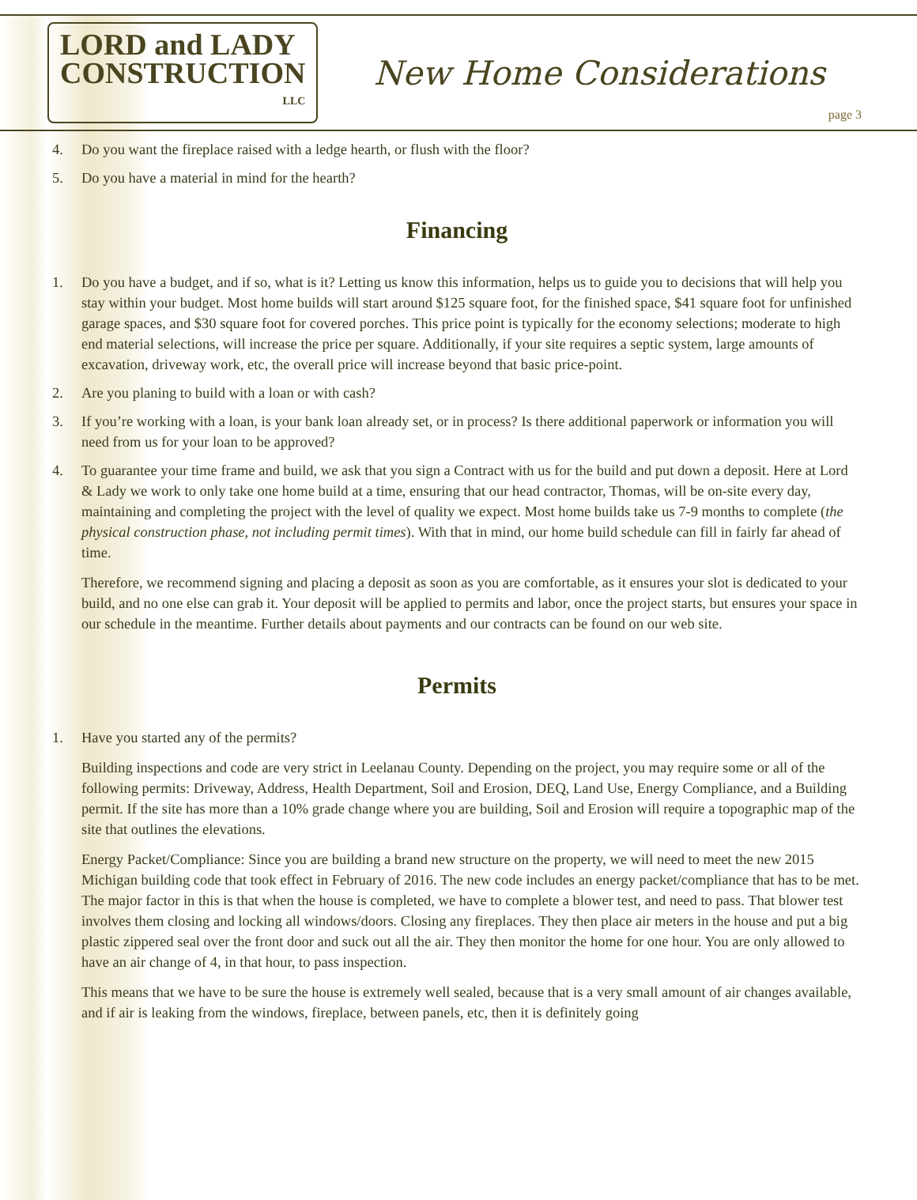LORD and LADY
CONSTRUCTION
LLC
New Home Considerations
page 3
4. Do you want the fireplace raised with a ledge hearth, or flush with the floor?
5. Do you have a material in mind for the hearth?
Financing
1. Do you have a budget, and if so, what is it? Letting us know this information, helps us to guide you to decisions that will help you stay within your budget. Most home builds will start around $125 square foot, for the finished space, $41 square foot for unfinished garage spaces, and $30 square foot for covered porches. This price point is typically for the economy selections; moderate to high end material selections, will increase the price per square. Additionally, if your site requires a septic system, large amounts of excavation, driveway work, etc, the overall price will increase beyond that basic price-point.
2. Are you planing to build with a loan or with cash?
3. If you’re working with a loan, is your bank loan already set, or in process? Is there additional paperwork or information you will need from us for your loan to be approved?
4. To guarantee your time frame and build, we ask that you sign a Contract with us for the build and put down a deposit. Here at Lord & Lady we work to only take one home build at a time, ensuring that our head contractor, Thomas, will be on-site every day, maintaining and completing the project with the level of quality we expect. Most home builds take us 7-9 months to complete (the physical construction phase, not including permit times). With that in mind, our home build schedule can fill in fairly far ahead of time.
Therefore, we recommend signing and placing a deposit as soon as you are comfortable, as it ensures your slot is dedicated to your build, and no one else can grab it. Your deposit will be applied to permits and labor, once the project starts, but ensures your space in our schedule in the meantime. Further details about payments and our contracts can be found on our web site.
Permits
1. Have you started any of the permits?
Building inspections and code are very strict in Leelanau County. Depending on the project, you may require some or all of the following permits: Driveway, Address, Health Department, Soil and Erosion, DEQ, Land Use, Energy Compliance, and a Building permit. If the site has more than a 10% grade change where you are building, Soil and Erosion will require a topographic map of the site that outlines the elevations.
Energy Packet/Compliance: Since you are building a brand new structure on the property, we will need to meet the new 2015 Michigan building code that took effect in February of 2016. The new code includes an energy packet/compliance that has to be met. The major factor in this is that when the house is completed, we have to complete a blower test, and need to pass. That blower test involves them closing and locking all windows/doors. Closing any fireplaces. They then place air meters in the house and put a big plastic zippered seal over the front door and suck out all the air. They then monitor the home for one hour. You are only allowed to have an air change of 4, in that hour, to pass inspection.
This means that we have to be sure the house is extremely well sealed, because that is a very small amount of air changes available, and if air is leaking from the windows, fireplace, between panels, etc, then it is definitely going